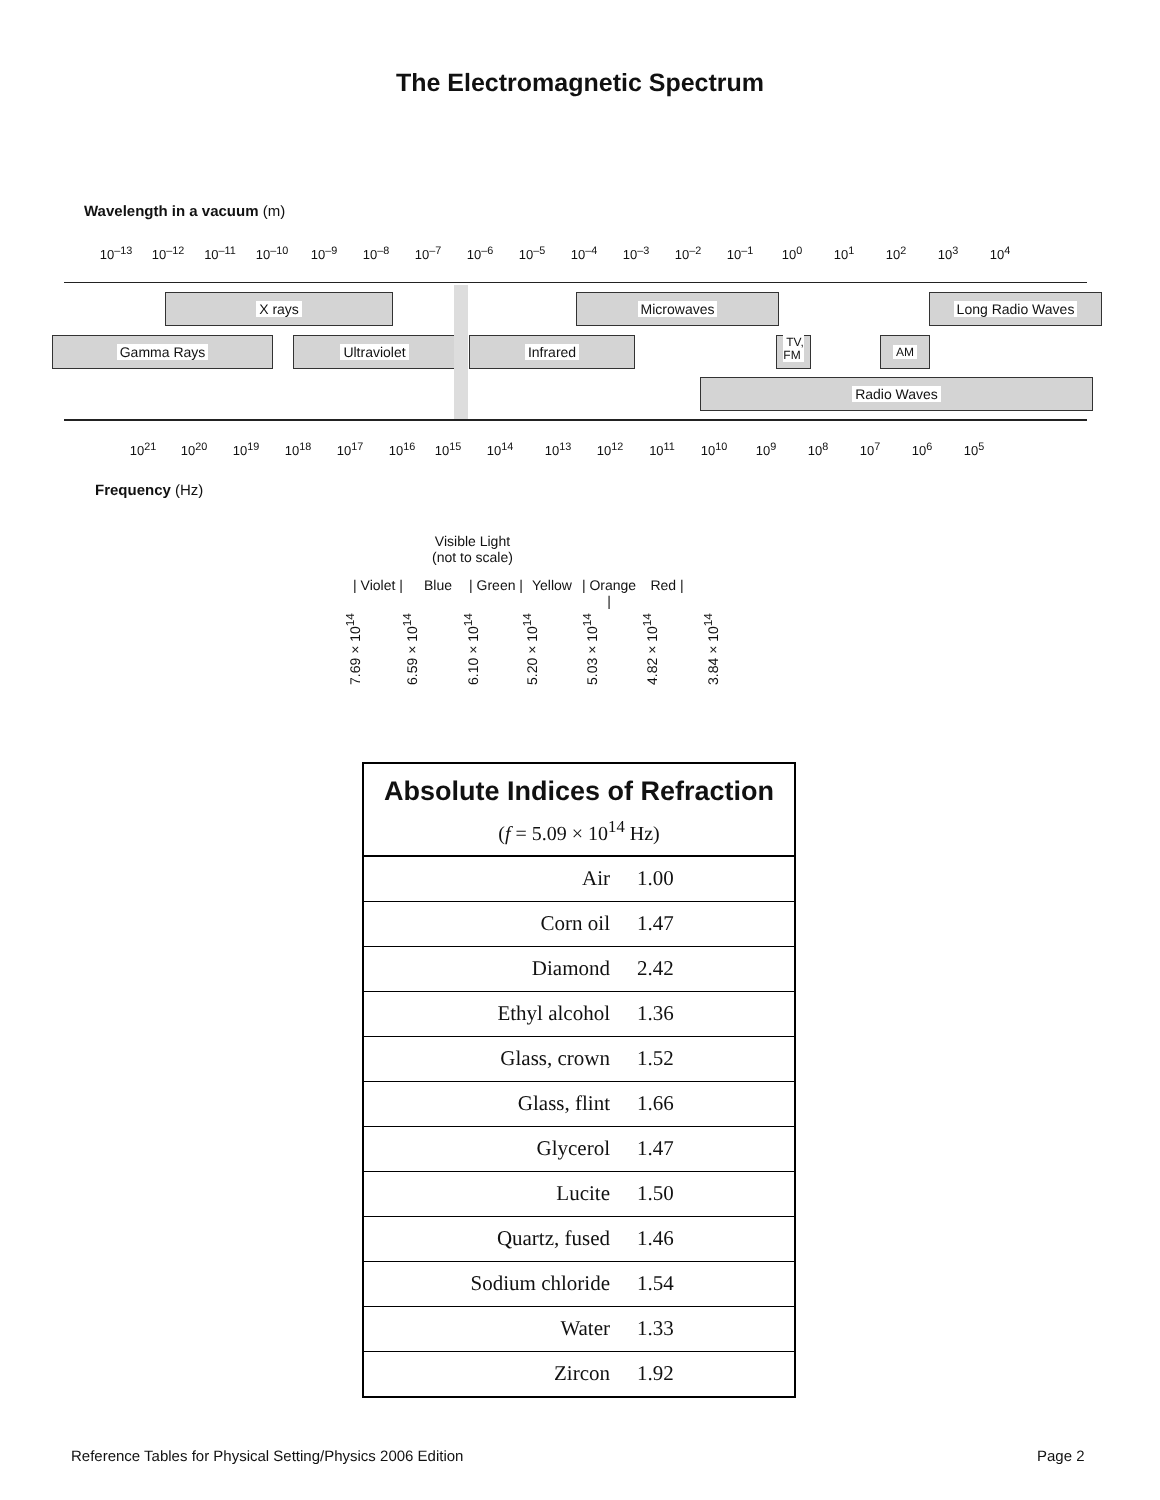The Electromagnetic Spectrum
Wavelength in a vacuum (m)
10<sup>–13</sup> 10<sup>–12</sup> 10<sup>–11</sup> 10<sup>–10</sup> 10<sup>–9</sup> 10<sup>–8</sup> 10<sup>–7</sup> 10<sup>–6</sup> 10<sup>–5</sup> 10<sup>–4</sup> 10<sup>–3</sup> 10<sup>–2</sup> 10<sup>–1</sup> 10<sup>0</sup> 10<sup>1</sup> 10<sup>2</sup> 10<sup>3</sup> 10<sup>4</sup>
X rays Microwaves Long Radio Waves
Gamma Rays Ultraviolet Infrared
TV,
FM
AM
Radio Waves
10<sup>21</sup> 10<sup>20</sup> 10<sup>19</sup> 10<sup>18</sup> 10<sup>17</sup> 10<sup>16</sup> 10<sup>15</sup> 10<sup>14</sup> 10<sup>13</sup> 10<sup>12</sup> 10<sup>11</sup> 10<sup>10</sup> 10<sup>9</sup> 10<sup>8</sup> 10<sup>7</sup> 10<sup>6</sup> 10<sup>5</sup>
Frequency (Hz)
Visible Light
(not to scale)
| Violet | Blue | Green | Yellow | Orange | Red |
7.69 × 10<sup>14</sup> 6.59 × 10<sup>14</sup> 6.10 × 10<sup>14</sup> 5.20 × 10<sup>14</sup> 5.03 × 10<sup>14</sup> 4.82 × 10<sup>14</sup> 3.84 × 10<sup>14</sup>
| Absolute Indices of Refraction ( f = 5.09 × 10<sup>14</sup> Hz) | |
| --- | --- |
| Air | 1.00 |
| Corn oil | 1.47 |
| Diamond | 2.42 |
| Ethyl alcohol | 1.36 |
| Glass, crown | 1.52 |
| Glass, flint | 1.66 |
| Glycerol | 1.47 |
| Lucite | 1.50 |
| Quartz, fused | 1.46 |
| Sodium chloride | 1.54 |
| Water | 1.33 |
| Zircon | 1.92 |
Reference Tables for Physical Setting/Physics 2006 Edition
Page 2